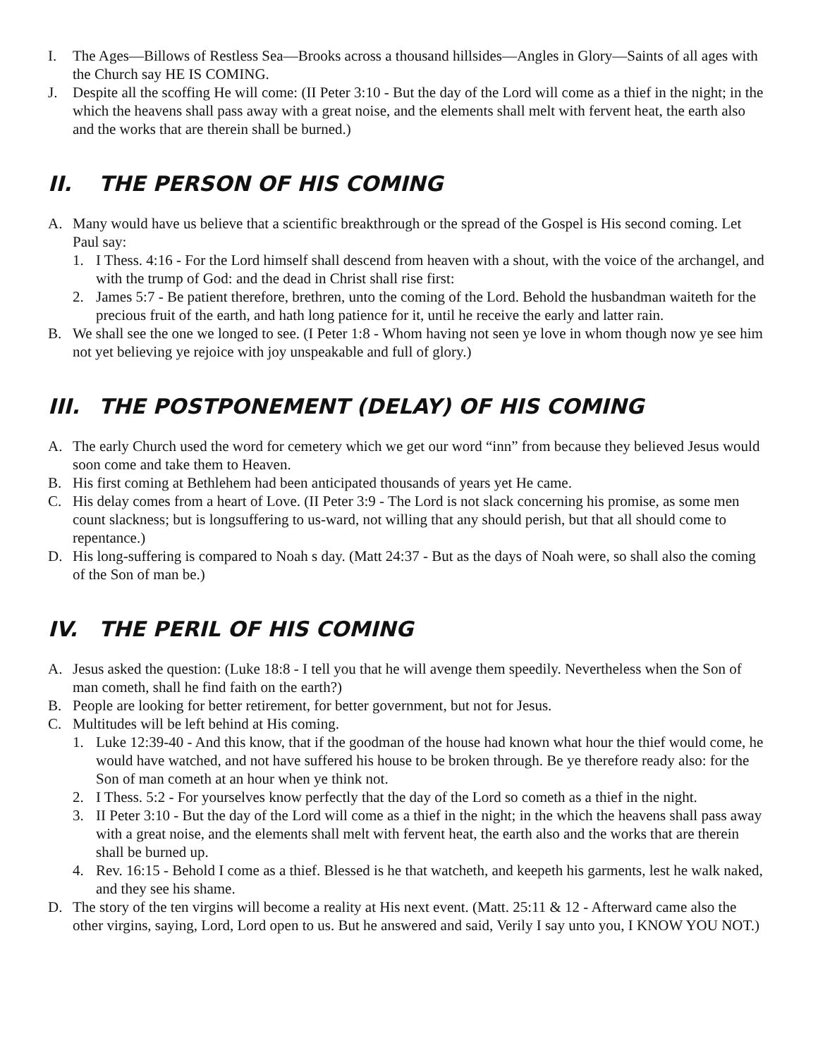I. The Ages—Billows of Restless Sea—Brooks across a thousand hillsides—Angles in Glory—Saints of all ages with the Church say HE IS COMING.
J. Despite all the scoffing He will come: (II Peter 3:10 - But the day of the Lord will come as a thief in the night; in the which the heavens shall pass away with a great noise, and the elements shall melt with fervent heat, the earth also and the works that are therein shall be burned.)
II. THE PERSON OF HIS COMING
A. Many would have us believe that a scientific breakthrough or the spread of the Gospel is His second coming. Let Paul say:
1. I Thess. 4:16 - For the Lord himself shall descend from heaven with a shout, with the voice of the archangel, and with the trump of God: and the dead in Christ shall rise first:
2. James 5:7 - Be patient therefore, brethren, unto the coming of the Lord. Behold the husbandman waiteth for the precious fruit of the earth, and hath long patience for it, until he receive the early and latter rain.
B. We shall see the one we longed to see. (I Peter 1:8 - Whom having not seen ye love in whom though now ye see him not yet believing ye rejoice with joy unspeakable and full of glory.)
III. THE POSTPONEMENT (DELAY) OF HIS COMING
A. The early Church used the word for cemetery which we get our word “inn” from because they believed Jesus would soon come and take them to Heaven.
B. His first coming at Bethlehem had been anticipated thousands of years yet He came.
C. His delay comes from a heart of Love. (II Peter 3:9 - The Lord is not slack concerning his promise, as some men count slackness; but is longsuffering to us-ward, not willing that any should perish, but that all should come to repentance.)
D. His long-suffering is compared to Noah s day. (Matt 24:37 - But as the days of Noah were, so shall also the coming of the Son of man be.)
IV. THE PERIL OF HIS COMING
A. Jesus asked the question: (Luke 18:8 - I tell you that he will avenge them speedily. Nevertheless when the Son of man cometh, shall he find faith on the earth?)
B. People are looking for better retirement, for better government, but not for Jesus.
C. Multitudes will be left behind at His coming.
1. Luke 12:39-40 - And this know, that if the goodman of the house had known what hour the thief would come, he would have watched, and not have suffered his house to be broken through. Be ye therefore ready also: for the Son of man cometh at an hour when ye think not.
2. I Thess. 5:2 - For yourselves know perfectly that the day of the Lord so cometh as a thief in the night.
3. II Peter 3:10 - But the day of the Lord will come as a thief in the night; in the which the heavens shall pass away with a great noise, and the elements shall melt with fervent heat, the earth also and the works that are therein shall be burned up.
4. Rev. 16:15 - Behold I come as a thief. Blessed is he that watcheth, and keepeth his garments, lest he walk naked, and they see his shame.
D. The story of the ten virgins will become a reality at His next event. (Matt. 25:11 & 12 - Afterward came also the other virgins, saying, Lord, Lord open to us. But he answered and said, Verily I say unto you, I KNOW YOU NOT.)